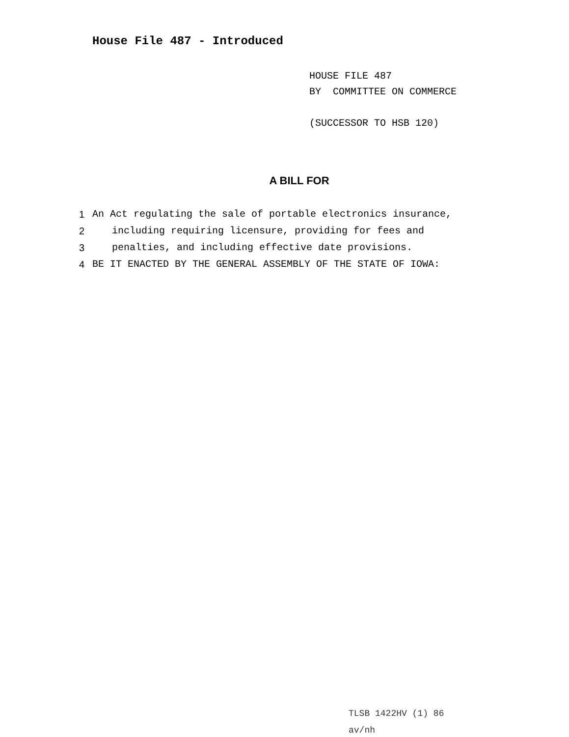House File 487 - Introduced
HOUSE FILE 487
BY COMMITTEE ON COMMERCE
(SUCCESSOR TO HSB 120)
A BILL FOR
1 An Act regulating the sale of portable electronics insurance,
2 including requiring licensure, providing for fees and
3 penalties, and including effective date provisions.
4 BE IT ENACTED BY THE GENERAL ASSEMBLY OF THE STATE OF IOWA:
TLSB 1422HV (1) 86
av/nh